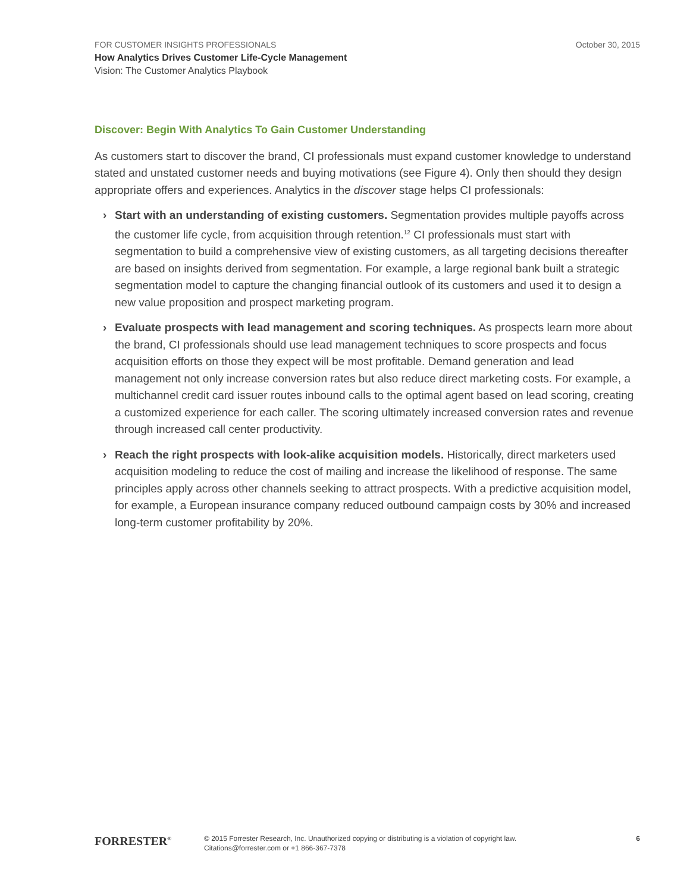October 30, 2015
FOR CUSTOMER INSIGHTS PROFESSIONALS
How Analytics Drives Customer Life-Cycle Management
Vision: The Customer Analytics Playbook
Discover: Begin With Analytics To Gain Customer Understanding
As customers start to discover the brand, CI professionals must expand customer knowledge to understand stated and unstated customer needs and buying motivations (see Figure 4). Only then should they design appropriate offers and experiences. Analytics in the discover stage helps CI professionals:
› Start with an understanding of existing customers. Segmentation provides multiple payoffs across the customer life cycle, from acquisition through retention.<sup>12</sup> CI professionals must start with segmentation to build a comprehensive view of existing customers, as all targeting decisions thereafter are based on insights derived from segmentation. For example, a large regional bank built a strategic segmentation model to capture the changing financial outlook of its customers and used it to design a new value proposition and prospect marketing program.
› Evaluate prospects with lead management and scoring techniques. As prospects learn more about the brand, CI professionals should use lead management techniques to score prospects and focus acquisition efforts on those they expect will be most profitable. Demand generation and lead management not only increase conversion rates but also reduce direct marketing costs. For example, a multichannel credit card issuer routes inbound calls to the optimal agent based on lead scoring, creating a customized experience for each caller. The scoring ultimately increased conversion rates and revenue through increased call center productivity.
› Reach the right prospects with look-alike acquisition models. Historically, direct marketers used acquisition modeling to reduce the cost of mailing and increase the likelihood of response. The same principles apply across other channels seeking to attract prospects. With a predictive acquisition model, for example, a European insurance company reduced outbound campaign costs by 30% and increased long-term customer profitability by 20%.
FORRESTER<sup>®</sup>
© 2015 Forrester Research, Inc. Unauthorized copying or distributing is a violation of copyright law.
Citations@forrester.com or +1 866-367-7378
6